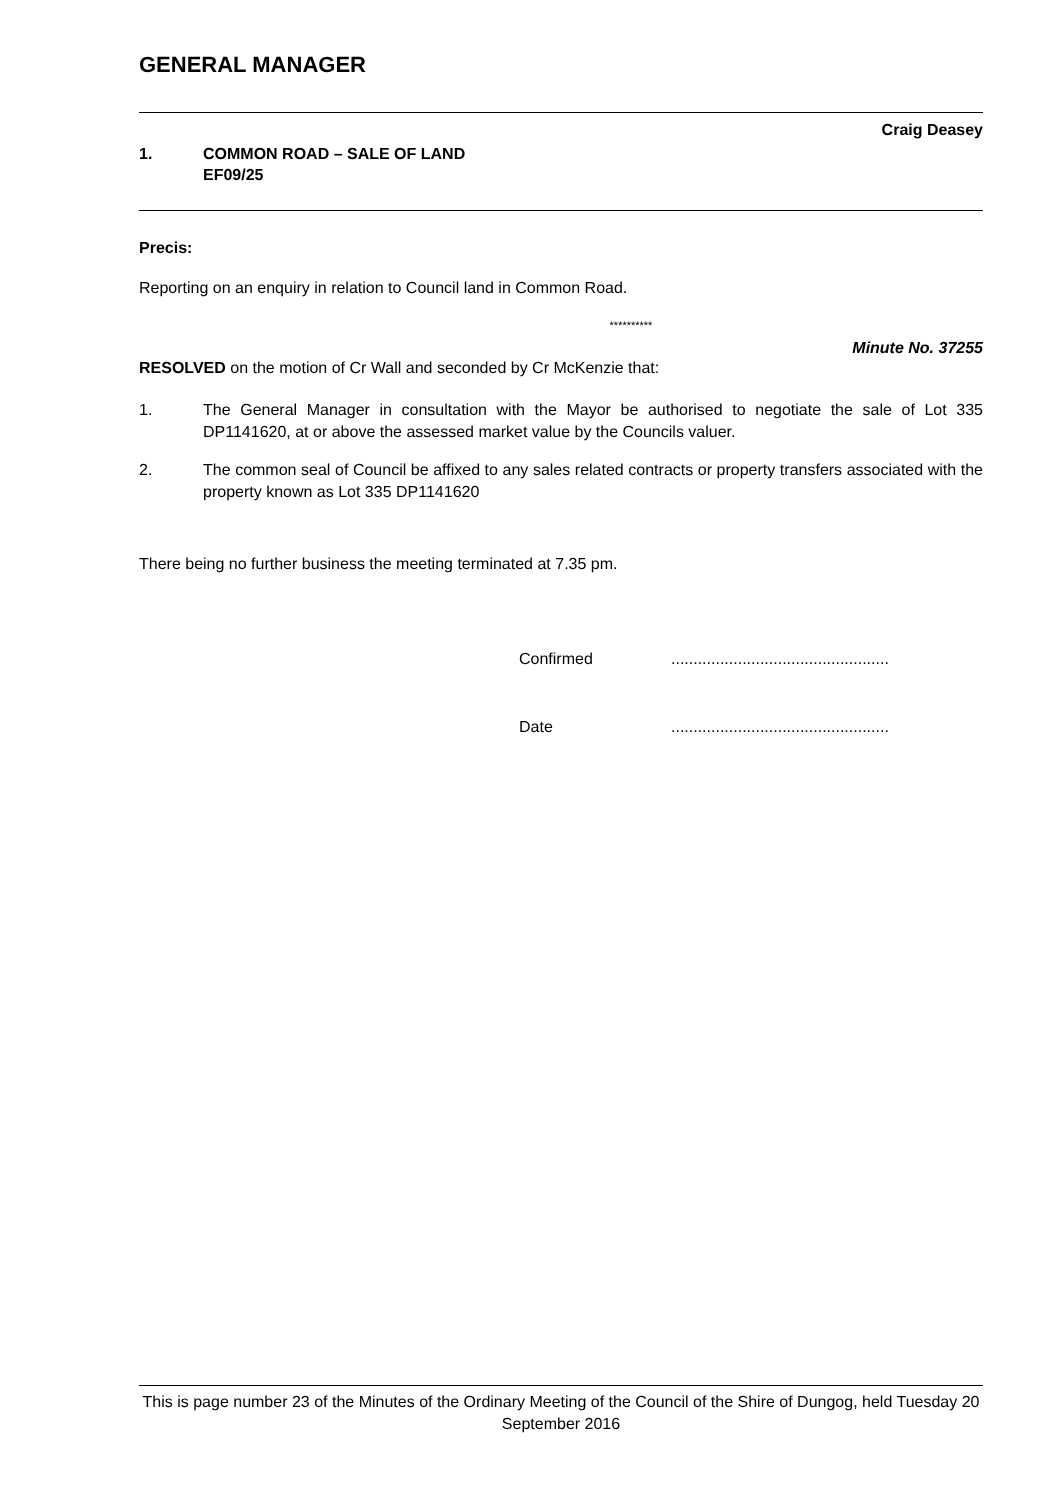GENERAL MANAGER
Craig Deasey
1. COMMON ROAD – SALE OF LAND
EF09/25
Precis:
Reporting on an enquiry in relation to Council land in Common Road.
**********
Minute No. 37255
RESOLVED on the motion of Cr Wall and seconded by Cr McKenzie that:
1. The General Manager in consultation with the Mayor be authorised to negotiate the sale of Lot 335 DP1141620, at or above the assessed market value by the Councils valuer.
2. The common seal of Council be affixed to any sales related contracts or property transfers associated with the property known as Lot 335 DP1141620
There being no further business the meeting terminated at 7.35 pm.
Confirmed.................................................
Date.................................................
This is page number 23 of the Minutes of the Ordinary Meeting of the Council of the Shire of Dungog, held Tuesday 20 September 2016